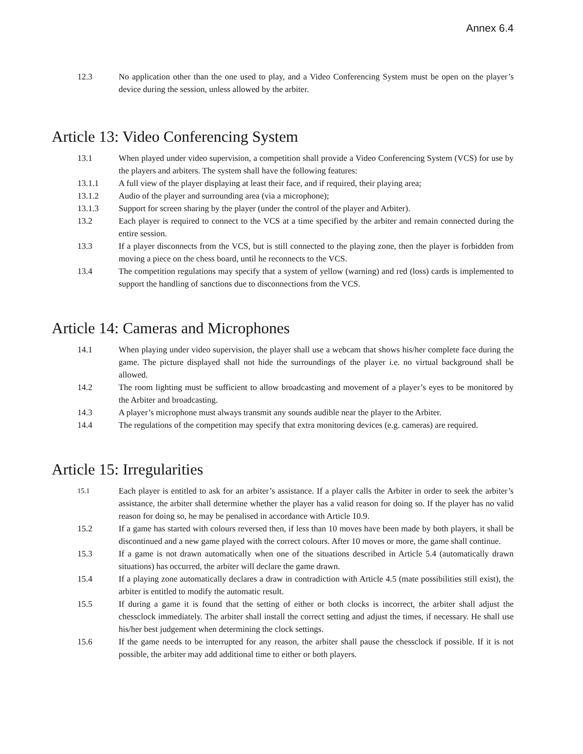Annex 6.4
12.3 No application other than the one used to play, and a Video Conferencing System must be open on the player’s device during the session, unless allowed by the arbiter.
Article 13: Video Conferencing System
13.1 When played under video supervision, a competition shall provide a Video Conferencing System (VCS) for use by the players and arbiters. The system shall have the following features:
13.1.1 A full view of the player displaying at least their face, and if required, their playing area;
13.1.2 Audio of the player and surrounding area (via a microphone);
13.1.3 Support for screen sharing by the player (under the control of the player and Arbiter).
13.2 Each player is required to connect to the VCS at a time specified by the arbiter and remain connected during the entire session.
13.3 If a player disconnects from the VCS, but is still connected to the playing zone, then the player is forbidden from moving a piece on the chess board, until he reconnects to the VCS.
13.4 The competition regulations may specify that a system of yellow (warning) and red (loss) cards is implemented to support the handling of sanctions due to disconnections from the VCS.
Article 14: Cameras and Microphones
14.1 When playing under video supervision, the player shall use a webcam that shows his/her complete face during the game. The picture displayed shall not hide the surroundings of the player i.e. no virtual background shall be allowed.
14.2 The room lighting must be sufficient to allow broadcasting and movement of a player’s eyes to be monitored by the Arbiter and broadcasting.
14.3 A player’s microphone must always transmit any sounds audible near the player to the Arbiter.
14.4 The regulations of the competition may specify that extra monitoring devices (e.g. cameras) are required.
Article 15: Irregularities
15.1
Each player is entitled to ask for an arbiter’s assistance. If a player calls the Arbiter in order to seek the arbiter’s assistance, the arbiter shall determine whether the player has a valid reason for doing so. If the player has no valid reason for doing so, he may be penalised in accordance with Article 10.9.
15.2 If a game has started with colours reversed then, if less than 10 moves have been made by both players, it shall be discontinued and a new game played with the correct colours. After 10 moves or more, the game shall continue.
15.3 If a game is not drawn automatically when one of the situations described in Article 5.4 (automatically drawn situations) has occurred, the arbiter will declare the game drawn.
15.4 If a playing zone automatically declares a draw in contradiction with Article 4.5 (mate possibilities still exist), the arbiter is entitled to modify the automatic result.
15.5 If during a game it is found that the setting of either or both clocks is incorrect, the arbiter shall adjust the chessclock immediately. The arbiter shall install the correct setting and adjust the times, if necessary. He shall use his/her best judgement when determining the clock settings.
15.6 If the game needs to be interrupted for any reason, the arbiter shall pause the chessclock if possible. If it is not possible, the arbiter may add additional time to either or both players.